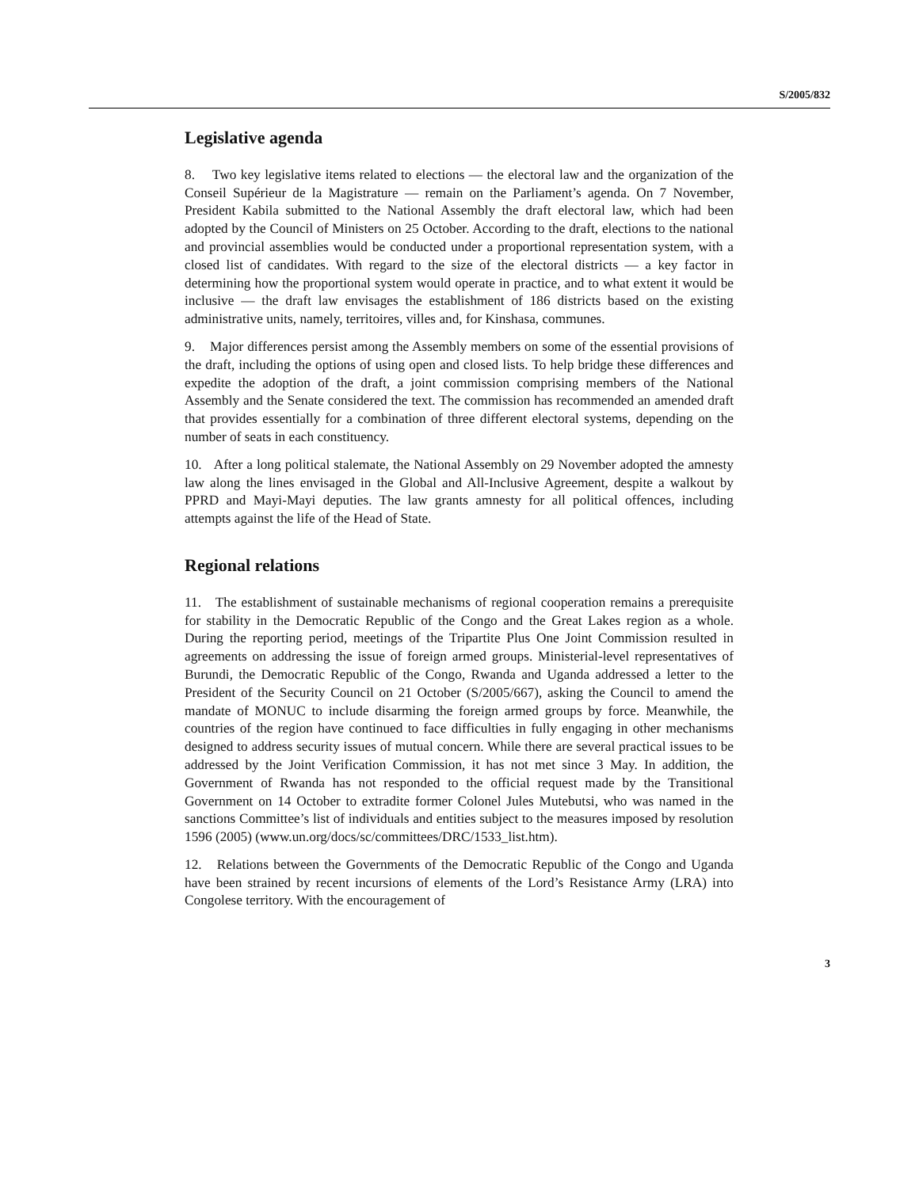S/2005/832
Legislative agenda
8. Two key legislative items related to elections — the electoral law and the organization of the Conseil Supérieur de la Magistrature — remain on the Parliament’s agenda. On 7 November, President Kabila submitted to the National Assembly the draft electoral law, which had been adopted by the Council of Ministers on 25 October. According to the draft, elections to the national and provincial assemblies would be conducted under a proportional representation system, with a closed list of candidates. With regard to the size of the electoral districts — a key factor in determining how the proportional system would operate in practice, and to what extent it would be inclusive — the draft law envisages the establishment of 186 districts based on the existing administrative units, namely, territoires, villes and, for Kinshasa, communes.
9. Major differences persist among the Assembly members on some of the essential provisions of the draft, including the options of using open and closed lists. To help bridge these differences and expedite the adoption of the draft, a joint commission comprising members of the National Assembly and the Senate considered the text. The commission has recommended an amended draft that provides essentially for a combination of three different electoral systems, depending on the number of seats in each constituency.
10. After a long political stalemate, the National Assembly on 29 November adopted the amnesty law along the lines envisaged in the Global and All-Inclusive Agreement, despite a walkout by PPRD and Mayi-Mayi deputies. The law grants amnesty for all political offences, including attempts against the life of the Head of State.
Regional relations
11. The establishment of sustainable mechanisms of regional cooperation remains a prerequisite for stability in the Democratic Republic of the Congo and the Great Lakes region as a whole. During the reporting period, meetings of the Tripartite Plus One Joint Commission resulted in agreements on addressing the issue of foreign armed groups. Ministerial-level representatives of Burundi, the Democratic Republic of the Congo, Rwanda and Uganda addressed a letter to the President of the Security Council on 21 October (S/2005/667), asking the Council to amend the mandate of MONUC to include disarming the foreign armed groups by force. Meanwhile, the countries of the region have continued to face difficulties in fully engaging in other mechanisms designed to address security issues of mutual concern. While there are several practical issues to be addressed by the Joint Verification Commission, it has not met since 3 May. In addition, the Government of Rwanda has not responded to the official request made by the Transitional Government on 14 October to extradite former Colonel Jules Mutebutsi, who was named in the sanctions Committee’s list of individuals and entities subject to the measures imposed by resolution 1596 (2005) (www.un.org/docs/sc/committees/DRC/1533_list.htm).
12. Relations between the Governments of the Democratic Republic of the Congo and Uganda have been strained by recent incursions of elements of the Lord’s Resistance Army (LRA) into Congolese territory. With the encouragement of
3